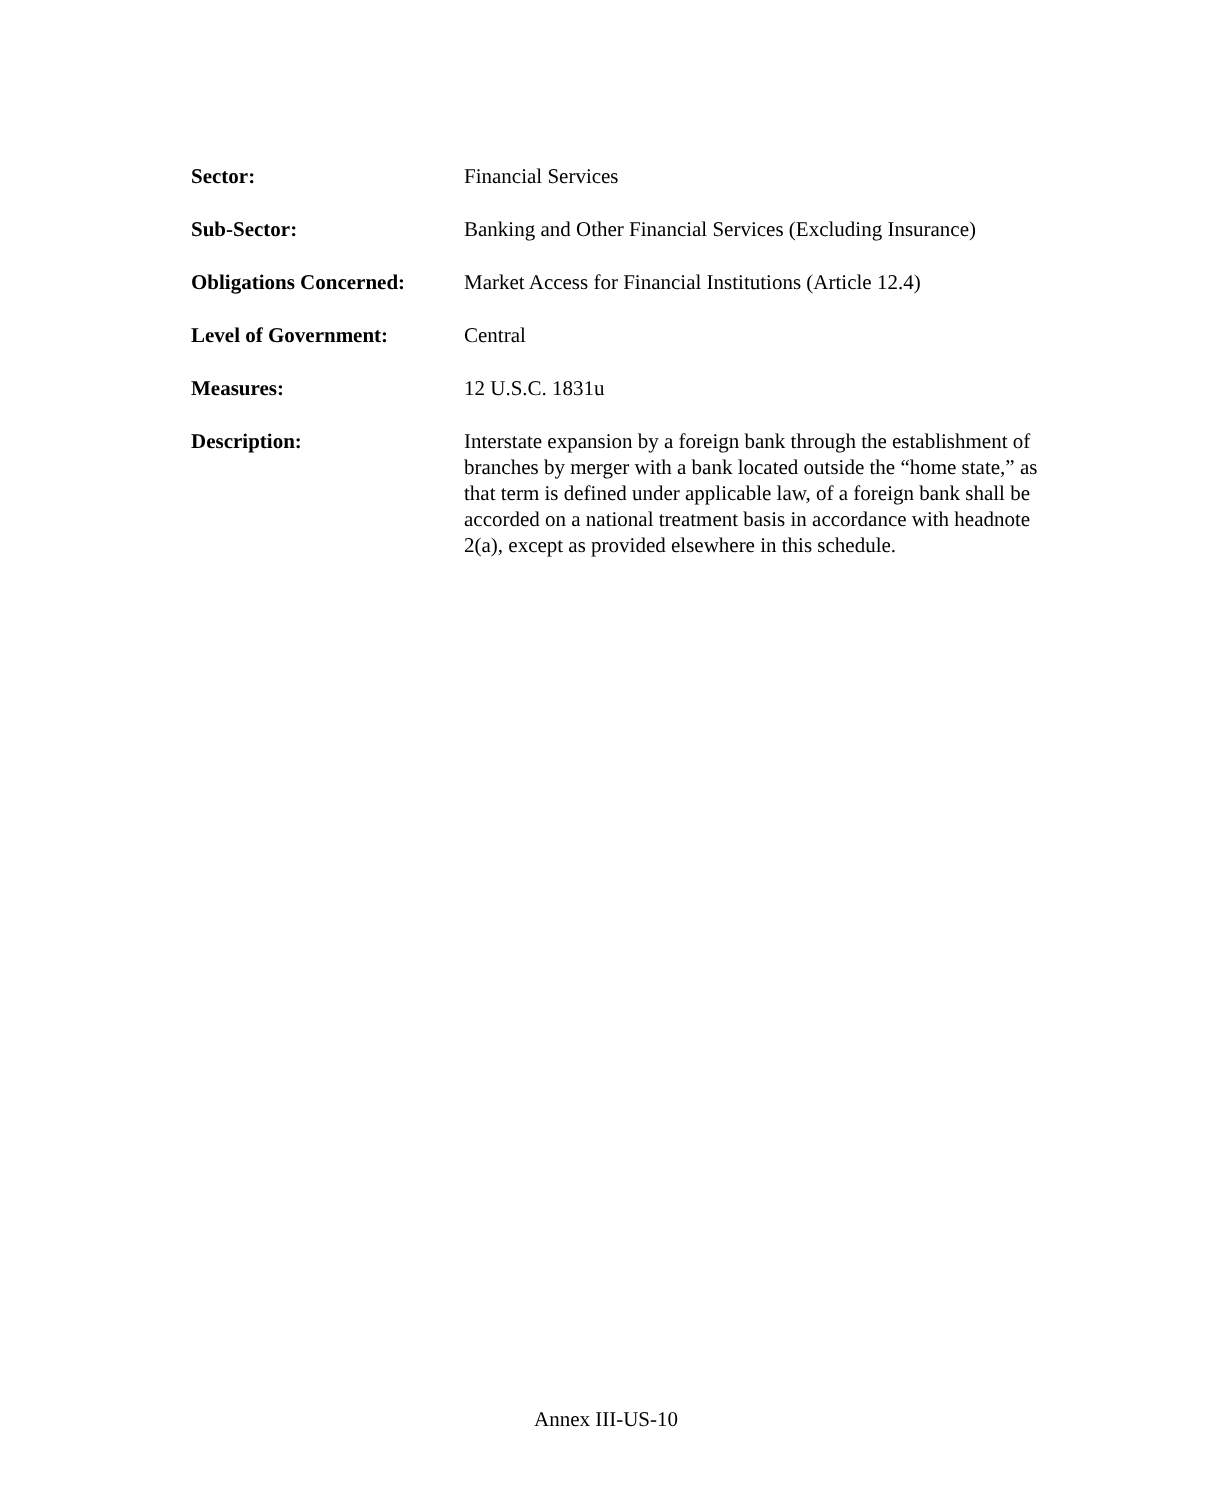Sector: Financial Services
Sub-Sector: Banking and Other Financial Services (Excluding Insurance)
Obligations Concerned:
Market Access for Financial Institutions (Article 12.4)
Level of Government: Central
Measures: 12 U.S.C. 1831u
Description: Interstate expansion by a foreign bank through the establishment of branches by merger with a bank located outside the “home state,” as that term is defined under applicable law, of a foreign bank shall be accorded on a national treatment basis in accordance with headnote 2(a), except as provided elsewhere in this schedule.
Annex III-US-10